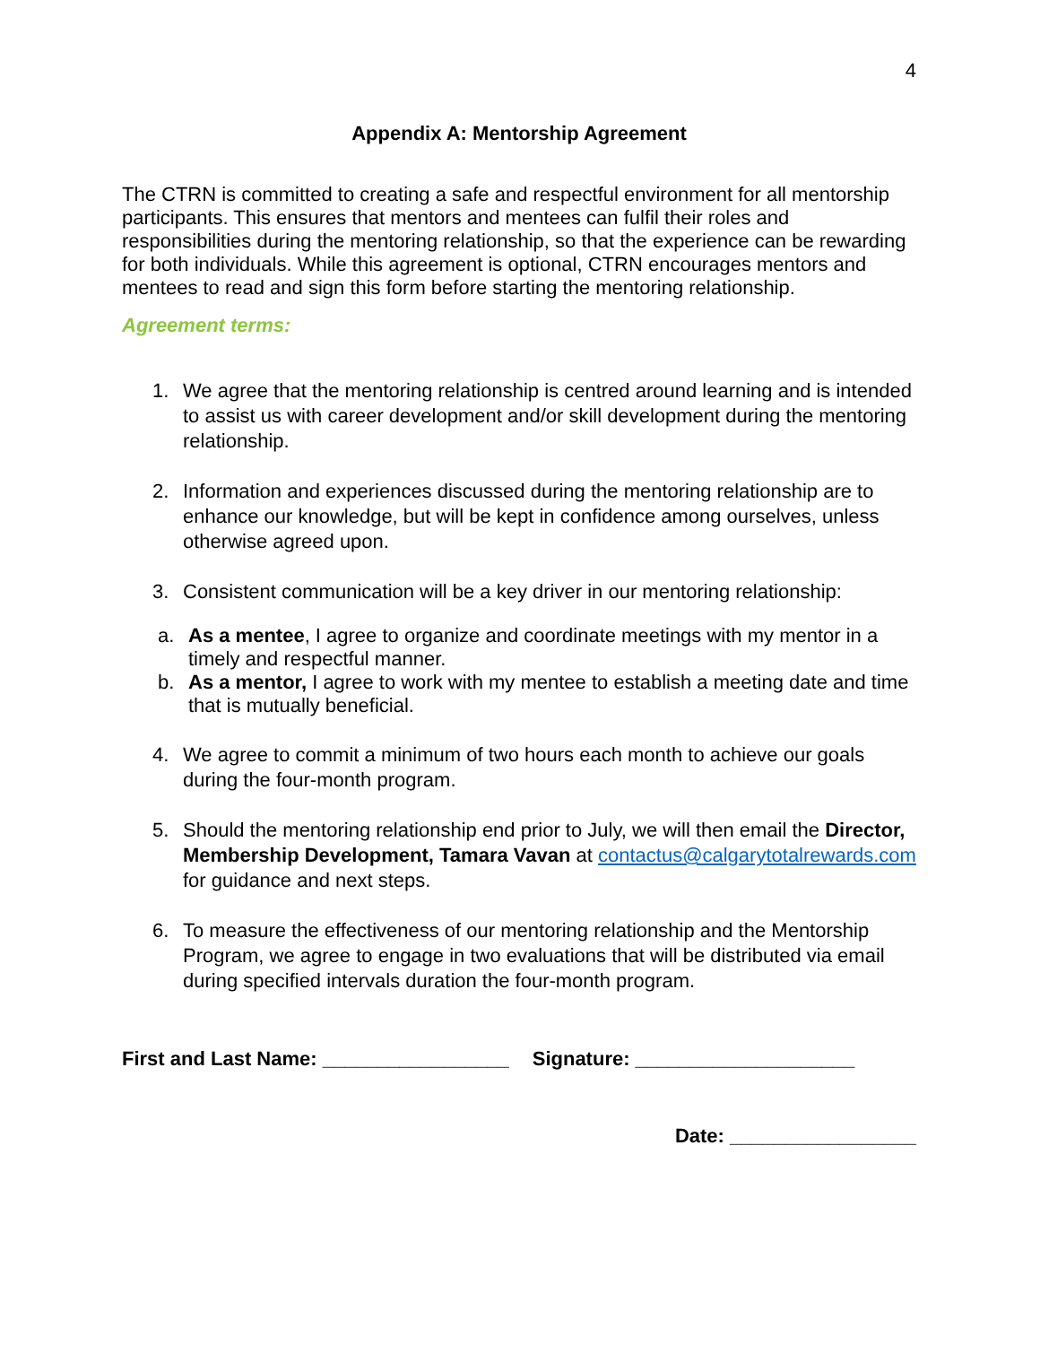4
Appendix A: Mentorship Agreement
The CTRN is committed to creating a safe and respectful environment for all mentorship participants. This ensures that mentors and mentees can fulfil their roles and responsibilities during the mentoring relationship, so that the experience can be rewarding for both individuals. While this agreement is optional, CTRN encourages mentors and mentees to read and sign this form before starting the mentoring relationship.
Agreement terms:
1. We agree that the mentoring relationship is centred around learning and is intended to assist us with career development and/or skill development during the mentoring relationship.
2. Information and experiences discussed during the mentoring relationship are to enhance our knowledge, but will be kept in confidence among ourselves, unless otherwise agreed upon.
3. Consistent communication will be a key driver in our mentoring relationship:
a. As a mentee, I agree to organize and coordinate meetings with my mentor in a timely and respectful manner.
b. As a mentor, I agree to work with my mentee to establish a meeting date and time that is mutually beneficial.
4. We agree to commit a minimum of two hours each month to achieve our goals during the four-month program.
5. Should the mentoring relationship end prior to July, we will then email the Director, Membership Development, Tamara Vavan at contactus@calgarytotalrewards.com for guidance and next steps.
6. To measure the effectiveness of our mentoring relationship and the Mentorship Program, we agree to engage in two evaluations that will be distributed via email during specified intervals duration the four-month program.
First and Last Name: _________________ Signature: ____________________
Date: _________________